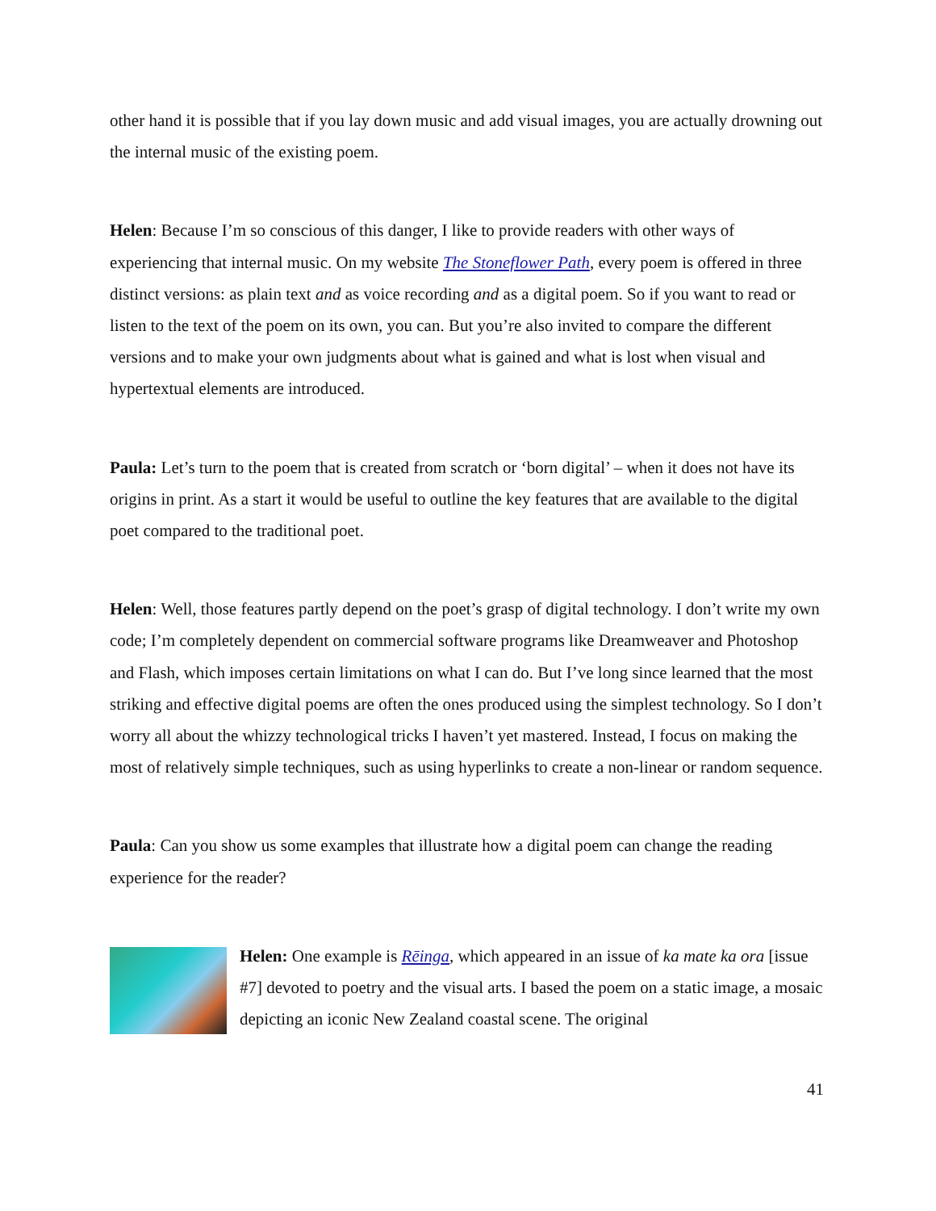other hand it is possible that if you lay down music and add visual images, you are actually drowning out the internal music of the existing poem.
Helen: Because I’m so conscious of this danger, I like to provide readers with other ways of experiencing that internal music. On my website The Stoneflower Path, every poem is offered in three distinct versions: as plain text and as voice recording and as a digital poem. So if you want to read or listen to the text of the poem on its own, you can. But you’re also invited to compare the different versions and to make your own judgments about what is gained and what is lost when visual and hypertextual elements are introduced.
Paula: Let’s turn to the poem that is created from scratch or ‘born digital’ – when it does not have its origins in print. As a start it would be useful to outline the key features that are available to the digital poet compared to the traditional poet.
Helen: Well, those features partly depend on the poet’s grasp of digital technology. I don’t write my own code; I’m completely dependent on commercial software programs like Dreamweaver and Photoshop and Flash, which imposes certain limitations on what I can do. But I’ve long since learned that the most striking and effective digital poems are often the ones produced using the simplest technology. So I don’t worry all about the whizzy technological tricks I haven’t yet mastered. Instead, I focus on making the most of relatively simple techniques, such as using hyperlinks to create a non-linear or random sequence.
Paula: Can you show us some examples that illustrate how a digital poem can change the reading experience for the reader?
Helen: One example is Rēinga, which appeared in an issue of ka mate ka ora [issue #7] devoted to poetry and the visual arts. I based the poem on a static image, a mosaic depicting an iconic New Zealand coastal scene. The original
41